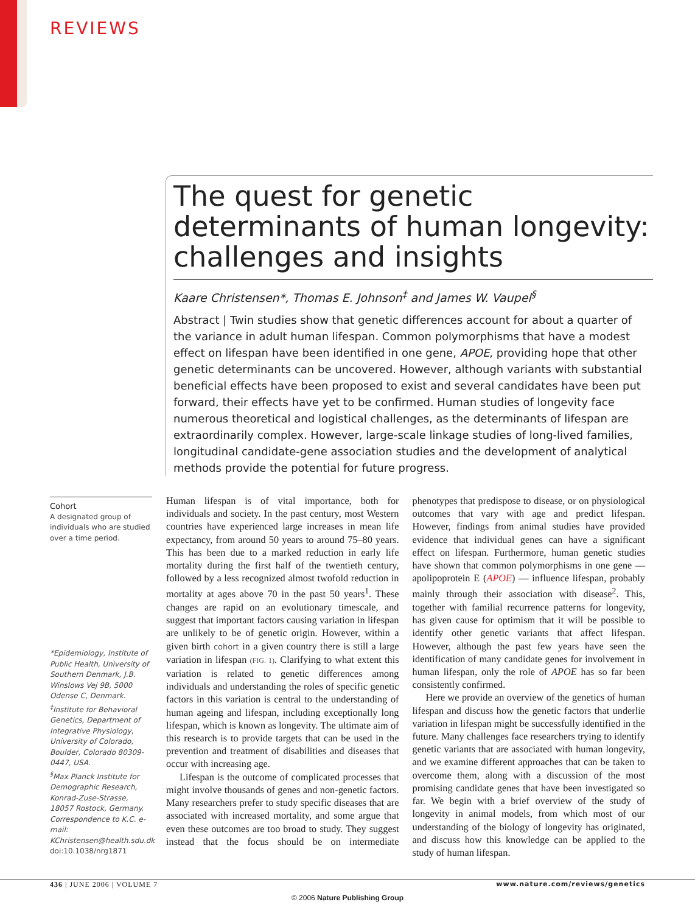REVIEWS
The quest for genetic determinants of human longevity: challenges and insights
Kaare Christensen*, Thomas E. Johnson<sup>‡</sup> and James W. Vaupel<sup>§</sup>
Abstract | Twin studies show that genetic differences account for about a quarter of the variance in adult human lifespan. Common polymorphisms that have a modest effect on lifespan have been identified in one gene, APOE, providing hope that other genetic determinants can be uncovered. However, although variants with substantial beneficial effects have been proposed to exist and several candidates have been put forward, their effects have yet to be confirmed. Human studies of longevity face numerous theoretical and logistical challenges, as the determinants of lifespan are extraordinarily complex. However, large-scale linkage studies of long-lived families, longitudinal candidate-gene association studies and the development of analytical methods provide the potential for future progress.
Cohort
A designated group of individuals who are studied over a time period.
*Epidemiology, Institute of Public Health, University of Southern Denmark, J.B. Winslows Vej 9B, 5000 Odense C, Denmark.
<sup>‡</sup> Institute for Behavioral Genetics, Department of Integrative Physiology, University of Colorado, Boulder, Colorado 80309-0447, USA.
<sup>§</sup> Max Planck Institute for Demographic Research, Konrad-Zuse-Strasse, 18057 Rostock, Germany.
Correspondence to K.C. e-mail: KChristensen@health.sdu.dk
doi:10.1038/nrg1871
Human lifespan is of vital importance, both for individuals and society. In the past century, most Western countries have experienced large increases in mean life expectancy, from around 50 years to around 75–80 years. This has been due to a marked reduction in early life mortality during the first half of the twentieth century, followed by a less recognized almost twofold reduction in mortality at ages above 70 in the past 50 years<sup>1</sup>. These changes are rapid on an evolutionary timescale, and suggest that important factors causing variation in lifespan are unlikely to be of genetic origin. However, within a given birth cohort in a given country there is still a large variation in lifespan (FIG. 1). Clarifying to what extent this variation is related to genetic differences among individuals and understanding the roles of specific genetic factors in this variation is central to the understanding of human ageing and lifespan, including exceptionally long lifespan, which is known as longevity. The ultimate aim of this research is to provide targets that can be used in the prevention and treatment of disabilities and diseases that occur with increasing age.
Lifespan is the outcome of complicated processes that might involve thousands of genes and non-genetic factors. Many researchers prefer to study specific diseases that are associated with increased mortality, and some argue that even these outcomes are too broad to study. They suggest instead that the focus should be on intermediate phenotypes that predispose to disease, or on physiological outcomes that vary with age and predict lifespan. However, findings from animal studies have provided evidence that individual genes can have a significant effect on lifespan. Furthermore, human genetic studies have shown that common polymorphisms in one gene — apolipoprotein E (APOE) — influence lifespan, probably mainly through their association with disease<sup>2</sup>. This, together with familial recurrence patterns for longevity, has given cause for optimism that it will be possible to identify other genetic variants that affect lifespan. However, although the past few years have seen the identification of many candidate genes for involvement in human lifespan, only the role of APOE has so far been consistently confirmed.
Here we provide an overview of the genetics of human lifespan and discuss how the genetic factors that underlie variation in lifespan might be successfully identified in the future. Many challenges face researchers trying to identify genetic variants that are associated with human longevity, and we examine different approaches that can be taken to overcome them, along with a discussion of the most promising candidate genes that have been investigated so far. We begin with a brief overview of the study of longevity in animal models, from which most of our understanding of the biology of longevity has originated, and discuss how this knowledge can be applied to the study of human lifespan.
436 | JUNE 2006 | VOLUME 7
www.nature.com/reviews/genetics
© 2006 Nature Publishing Group